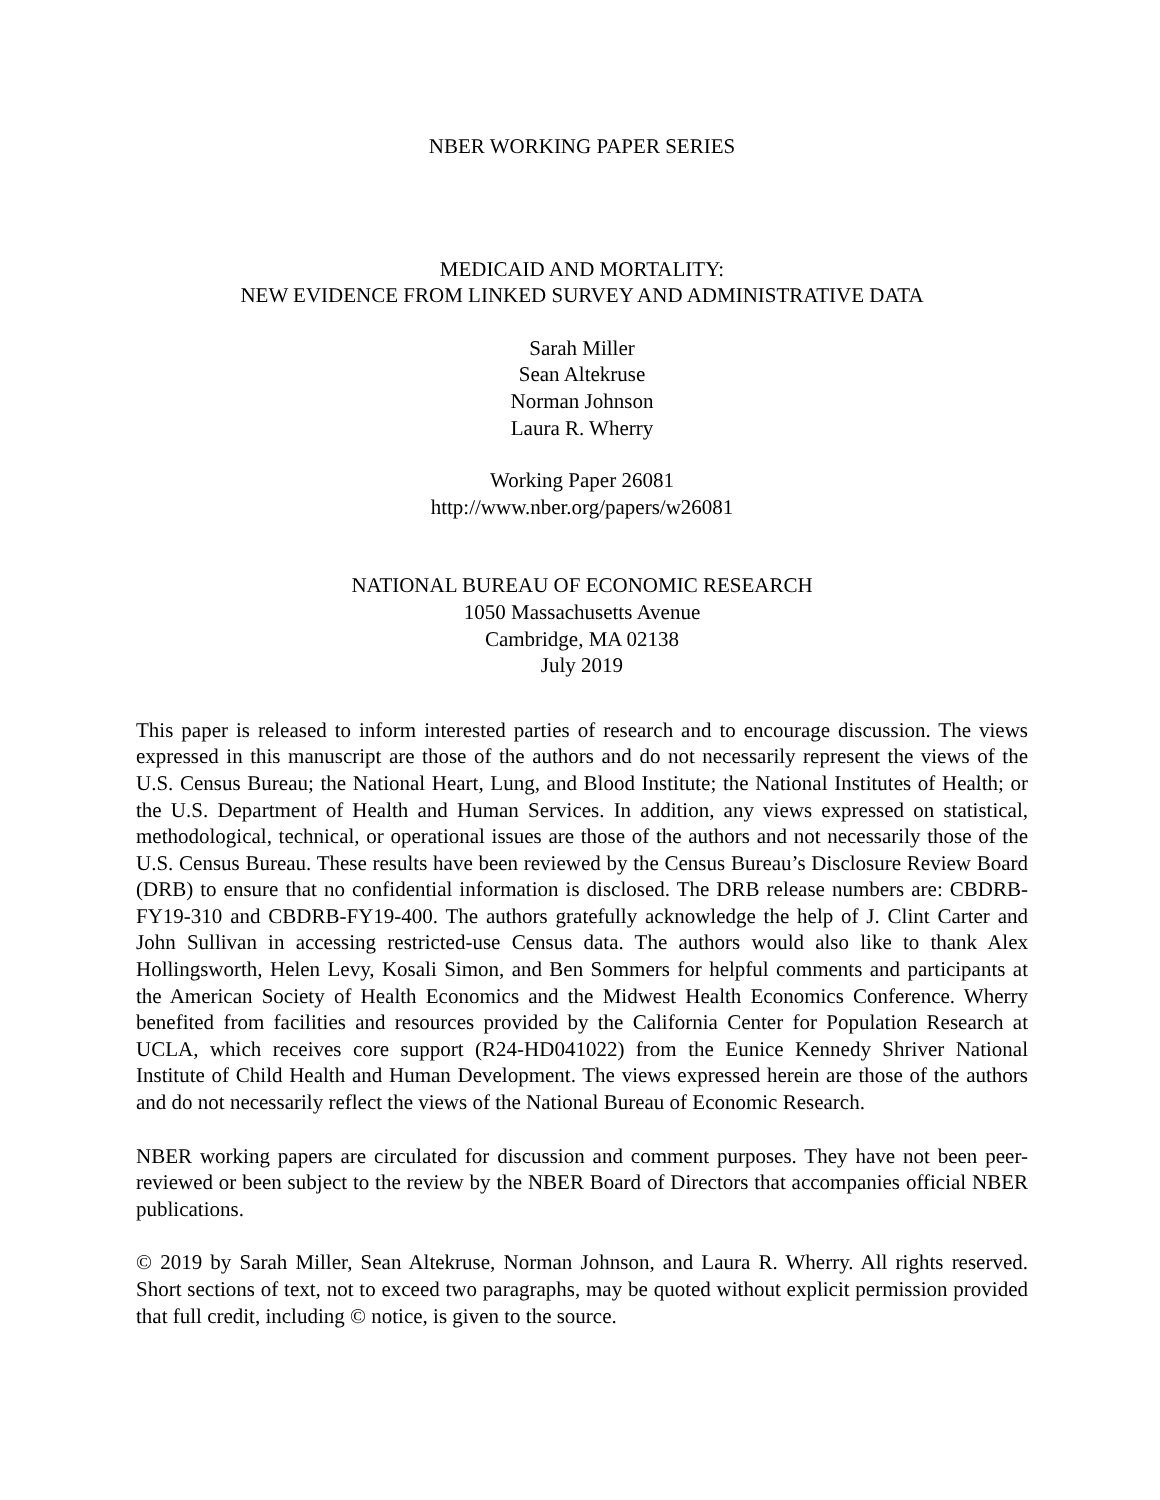NBER WORKING PAPER SERIES
MEDICAID AND MORTALITY:
NEW EVIDENCE FROM LINKED SURVEY AND ADMINISTRATIVE DATA
Sarah Miller
Sean Altekruse
Norman Johnson
Laura R. Wherry
Working Paper 26081
http://www.nber.org/papers/w26081
NATIONAL BUREAU OF ECONOMIC RESEARCH
1050 Massachusetts Avenue
Cambridge, MA 02138
July 2019
This paper is released to inform interested parties of research and to encourage discussion. The views expressed in this manuscript are those of the authors and do not necessarily represent the views of the U.S. Census Bureau; the National Heart, Lung, and Blood Institute; the National Institutes of Health; or the U.S. Department of Health and Human Services. In addition, any views expressed on statistical, methodological, technical, or operational issues are those of the authors and not necessarily those of the U.S. Census Bureau. These results have been reviewed by the Census Bureau’s Disclosure Review Board (DRB) to ensure that no confidential information is disclosed. The DRB release numbers are: CBDRB-FY19-310 and CBDRB-FY19-400. The authors gratefully acknowledge the help of J. Clint Carter and John Sullivan in accessing restricted-use Census data. The authors would also like to thank Alex Hollingsworth, Helen Levy, Kosali Simon, and Ben Sommers for helpful comments and participants at the American Society of Health Economics and the Midwest Health Economics Conference. Wherry benefited from facilities and resources provided by the California Center for Population Research at UCLA, which receives core support (R24-HD041022) from the Eunice Kennedy Shriver National Institute of Child Health and Human Development. The views expressed herein are those of the authors and do not necessarily reflect the views of the National Bureau of Economic Research.
NBER working papers are circulated for discussion and comment purposes. They have not been peer-reviewed or been subject to the review by the NBER Board of Directors that accompanies official NBER publications.
© 2019 by Sarah Miller, Sean Altekruse, Norman Johnson, and Laura R. Wherry. All rights reserved. Short sections of text, not to exceed two paragraphs, may be quoted without explicit permission provided that full credit, including © notice, is given to the source.